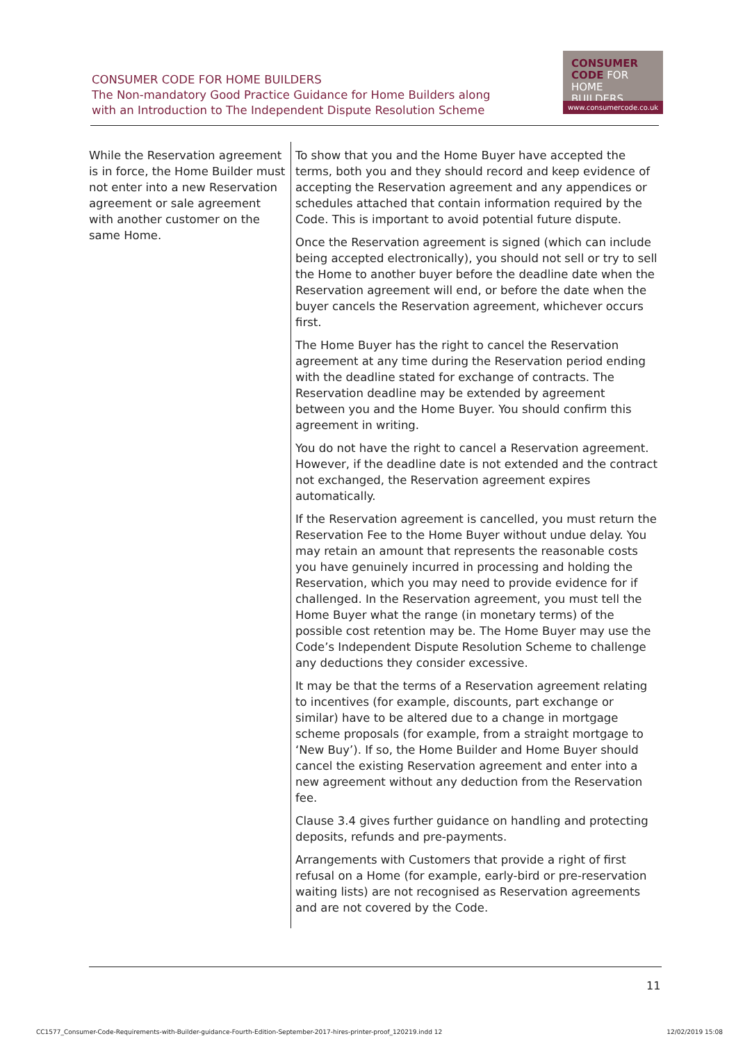CONSUMER CODE FOR HOME BUILDERS
The Non-mandatory Good Practice Guidance for Home Builders along
with an Introduction to The Independent Dispute Resolution Scheme
CONSUMER
CODE FOR
HOME BUILDERS
www.consumercode.co.uk
| While the Reservation agreement is in force, the Home Builder must not enter into a new Reservation agreement or sale agreement with another customer on the same Home. | To show that you and the Home Buyer have accepted the terms, both you and they should record and keep evidence of accepting the Reservation agreement and any appendices or schedules attached that contain information required by the Code. This is important to avoid potential future dispute. Once the Reservation agreement is signed (which can include being accepted electronically), you should not sell or try to sell the Home to another buyer before the deadline date when the Reservation agreement will end, or before the date when the buyer cancels the Reservation agreement, whichever occurs first. The Home Buyer has the right to cancel the Reservation agreement at any time during the Reservation period ending with the deadline stated for exchange of contracts. The Reservation deadline may be extended by agreement between you and the Home Buyer. You should confirm this agreement in writing. You do not have the right to cancel a Reservation agreement. However, if the deadline date is not extended and the contract not exchanged, the Reservation agreement expires automatically. If the Reservation agreement is cancelled, you must return the Reservation Fee to the Home Buyer without undue delay. You may retain an amount that represents the reasonable costs you have genuinely incurred in processing and holding the Reservation, which you may need to provide evidence for if challenged. In the Reservation agreement, you must tell the Home Buyer what the range (in monetary terms) of the possible cost retention may be. The Home Buyer may use the Code’s Independent Dispute Resolution Scheme to challenge any deductions they consider excessive. It may be that the terms of a Reservation agreement relating to incentives (for example, discounts, part exchange or similar) have to be altered due to a change in mortgage scheme proposals (for example, from a straight mortgage to ‘New Buy’). If so, the Home Builder and Home Buyer should cancel the existing Reservation agreement and enter into a new agreement without any deduction from the Reservation fee. Clause 3.4 gives further guidance on handling and protecting deposits, refunds and pre-payments. Arrangements with Customers that provide a right of first refusal on a Home (for example, early-bird or pre-reservation waiting lists) are not recognised as Reservation agreements and are not covered by the Code. |
11
CC1577_Consumer-Code-Requirements-with-Builder-guidance-Fourth-Edition-September-2017-hires-printer-proof_120219.indd 12 12/02/2019 15:08